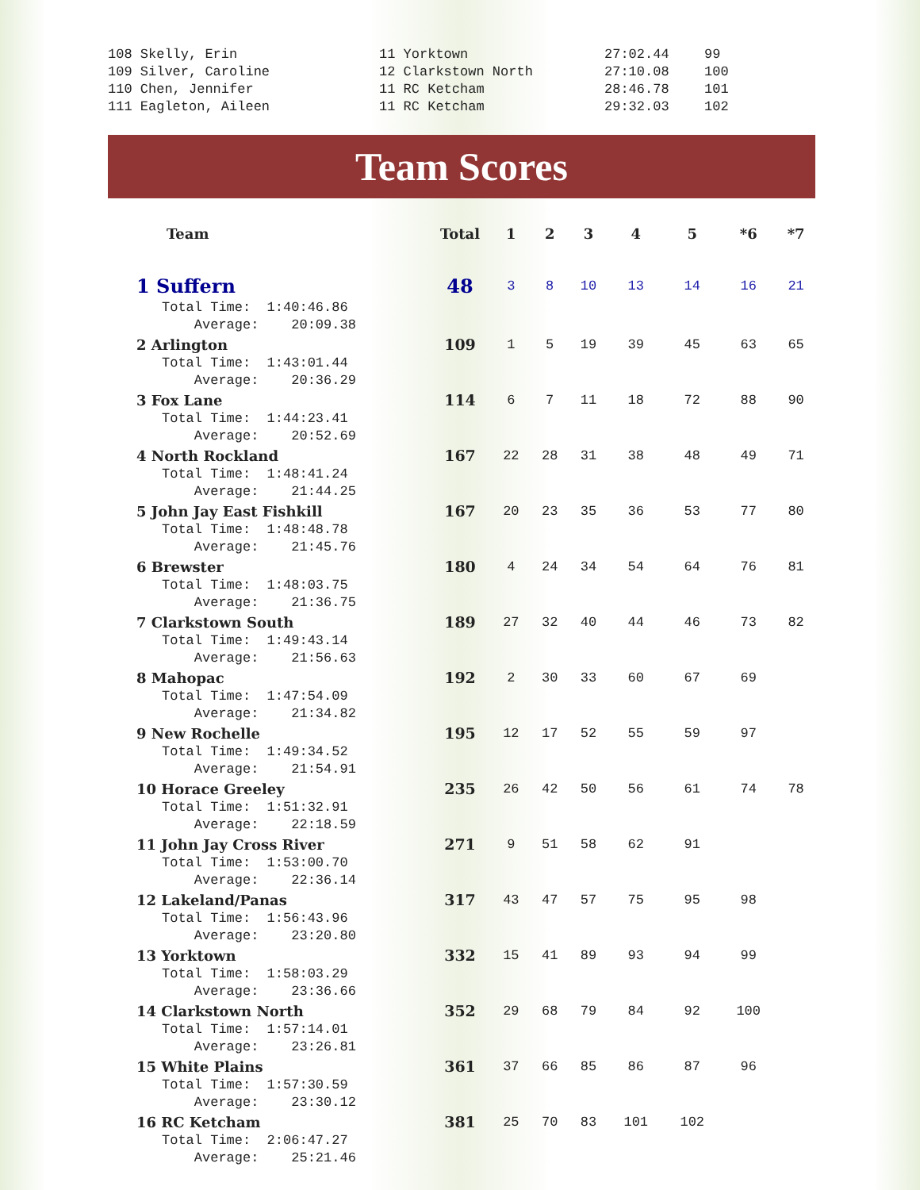| 108 Skelly, Erin | 11 Yorktown | 27:02.44 | 99 |
| 109 Silver, Caroline | 12 Clarkstown North | 27:10.08 | 100 |
| 110 Chen, Jennifer | 11 RC Ketcham | 28:46.78 | 101 |
| 111 Eagleton, Aileen | 11 RC Ketcham | 29:32.03 | 102 |
Team Scores
| Team | Total | 1 | 2 | 3 | 4 | 5 | *6 | *7 |
| --- | --- | --- | --- | --- | --- | --- | --- | --- |
| 1 Suffern | 48 | 3 | 8 | 10 | 13 | 14 | 16 | 21 |
| Total Time: 1:40:46.86 Average: 20:09.38 | | | | | | | | |
| 2 Arlington | 109 | 1 | 5 | 19 | 39 | 45 | 63 | 65 |
| Total Time: 1:43:01.44 Average: 20:36.29 | | | | | | | | |
| 3 Fox Lane | 114 | 6 | 7 | 11 | 18 | 72 | 88 | 90 |
| Total Time: 1:44:23.41 Average: 20:52.69 | | | | | | | | |
| 4 North Rockland | 167 | 22 | 28 | 31 | 38 | 48 | 49 | 71 |
| Total Time: 1:48:41.24 Average: 21:44.25 | | | | | | | | |
| 5 John Jay East Fishkill | 167 | 20 | 23 | 35 | 36 | 53 | 77 | 80 |
| Total Time: 1:48:48.78 Average: 21:45.76 | | | | | | | | |
| 6 Brewster | 180 | 4 | 24 | 34 | 54 | 64 | 76 | 81 |
| Total Time: 1:48:03.75 Average: 21:36.75 | | | | | | | | |
| 7 Clarkstown South | 189 | 27 | 32 | 40 | 44 | 46 | 73 | 82 |
| Total Time: 1:49:43.14 Average: 21:56.63 | | | | | | | | |
| 8 Mahopac | 192 | 2 | 30 | 33 | 60 | 67 | 69 | |
| Total Time: 1:47:54.09 Average: 21:34.82 | | | | | | | | |
| 9 New Rochelle | 195 | 12 | 17 | 52 | 55 | 59 | 97 | |
| Total Time: 1:49:34.52 Average: 21:54.91 | | | | | | | | |
| 10 Horace Greeley | 235 | 26 | 42 | 50 | 56 | 61 | 74 | 78 |
| Total Time: 1:51:32.91 Average: 22:18.59 | | | | | | | | |
| 11 John Jay Cross River | 271 | 9 | 51 | 58 | 62 | 91 | | |
| Total Time: 1:53:00.70 Average: 22:36.14 | | | | | | | | |
| 12 Lakeland/Panas | 317 | 43 | 47 | 57 | 75 | 95 | 98 | |
| Total Time: 1:56:43.96 Average: 23:20.80 | | | | | | | | |
| 13 Yorktown | 332 | 15 | 41 | 89 | 93 | 94 | 99 | |
| Total Time: 1:58:03.29 Average: 23:36.66 | | | | | | | | |
| 14 Clarkstown North | 352 | 29 | 68 | 79 | 84 | 92 | 100 | |
| Total Time: 1:57:14.01 Average: 23:26.81 | | | | | | | | |
| 15 White Plains | 361 | 37 | 66 | 85 | 86 | 87 | 96 | |
| Total Time: 1:57:30.59 Average: 23:30.12 | | | | | | | | |
| 16 RC Ketcham | 381 | 25 | 70 | 83 | 101 | 102 | | |
| Total Time: 2:06:47.27 Average: 25:21.46 | | | | | | | | |